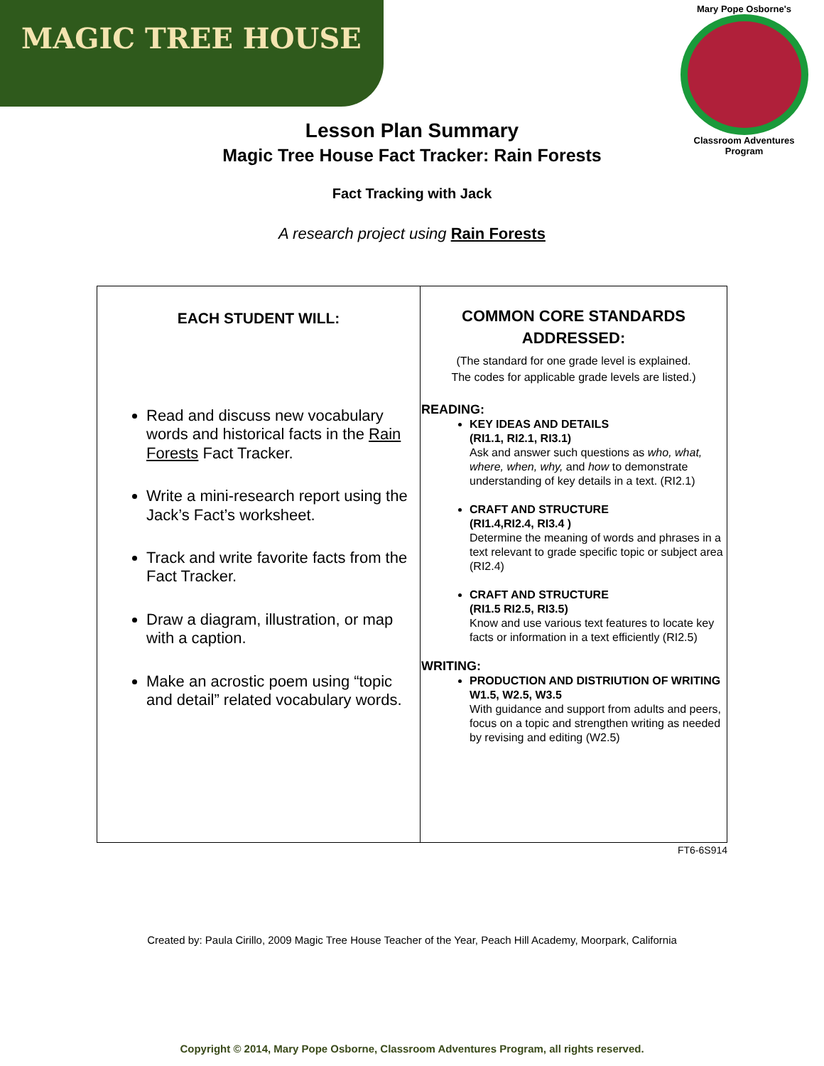MAGIC TREE HOUSE
Mary Pope Osborne's
Classroom Adventures Program
Lesson Plan Summary
Magic Tree House Fact Tracker: Rain Forests
Fact Tracking with Jack
A research project using Rain Forests
| EACH STUDENT WILL: Read and discuss new vocabulary words and historical facts in the Rain Forests Fact Tracker. Write a mini-research report using the Jack’s Fact’s worksheet. Track and write favorite facts from the Fact Tracker. Draw a diagram, illustration, or map with a caption. Make an acrostic poem using “topic and detail” related vocabulary words. | COMMON CORE STANDARDS ADDRESSED: (The standard for one grade level is explained. The codes for applicable grade levels are listed.) READING: KEY IDEAS AND DETAILS (RI1.1, RI2.1, RI3.1) Ask and answer such questions as who, what, where, when, why, and how to demonstrate understanding of key details in a text. (RI2.1) CRAFT AND STRUCTURE (RI1.4,RI2.4, RI3.4 ) Determine the meaning of words and phrases in a text relevant to grade specific topic or subject area (RI2.4) CRAFT AND STRUCTURE (RI1.5 RI2.5, RI3.5) Know and use various text features to locate key facts or information in a text efficiently (RI2.5) WRITING: PRODUCTION AND DISTRIUTION OF WRITING W1.5, W2.5, W3.5 With guidance and support from adults and peers, focus on a topic and strengthen writing as needed by revising and editing (W2.5) |
FT6-6S914
Created by: Paula Cirillo, 2009 Magic Tree House Teacher of the Year, Peach Hill Academy, Moorpark, California
Copyright © 2014, Mary Pope Osborne, Classroom Adventures Program, all rights reserved.